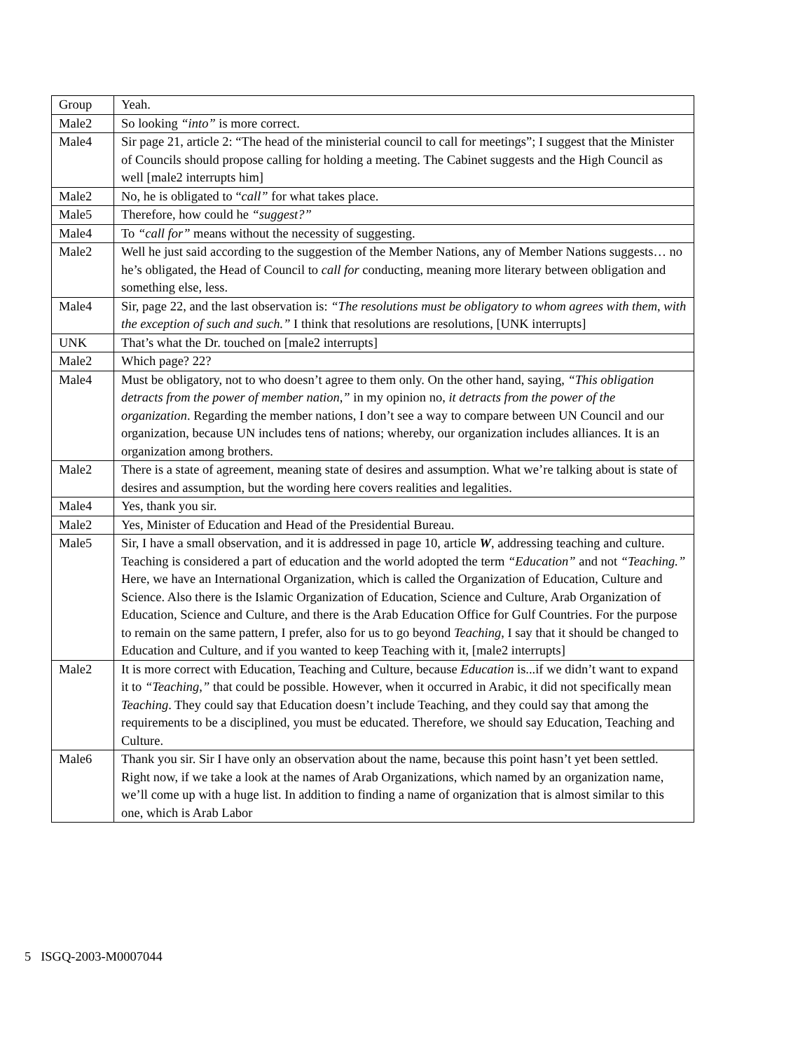| Group | Yeah. |
| Male2 | So looking “into” is more correct. |
| Male4 | Sir page 21, article 2: “The head of the ministerial council to call for meetings”; I suggest that the Minister of Councils should propose calling for holding a meeting. The Cabinet suggests and the High Council as well [male2 interrupts him] |
| Male2 | No, he is obligated to “ call” for what takes place. |
| Male5 | Therefore, how could he “suggest?” |
| Male4 | To “call for” means without the necessity of suggesting. |
| Male2 | Well he just said according to the suggestion of the Member Nations, any of Member Nations suggests… no he’s obligated, the Head of Council to call for conducting, meaning more literary between obligation and something else, less. |
| Male4 | Sir, page 22, and the last observation is: “The resolutions must be obligatory to whom agrees with them, with the exception of such and such.” I think that resolutions are resolutions, [UNK interrupts] |
| UNK | That’s what the Dr. touched on [male2 interrupts] |
| Male2 | Which page? 22? |
| Male4 | Must be obligatory, not to who doesn’t agree to them only. On the other hand, saying, “This obligation detracts from the power of member nation,” in my opinion no, it detracts from the power of the organization . Regarding the member nations, I don’t see a way to compare between UN Council and our organization, because UN includes tens of nations; whereby, our organization includes alliances. It is an organization among brothers. |
| Male2 | There is a state of agreement, meaning state of desires and assumption. What we’re talking about is state of desires and assumption, but the wording here covers realities and legalities. |
| Male4 | Yes, thank you sir. |
| Male2 | Yes, Minister of Education and Head of the Presidential Bureau. |
| Male5 | Sir, I have a small observation, and it is addressed in page 10, article W , addressing teaching and culture. Teaching is considered a part of education and the world adopted the term “Education” and not “Teaching.” Here, we have an International Organization, which is called the Organization of Education, Culture and Science. Also there is the Islamic Organization of Education, Science and Culture, Arab Organization of Education, Science and Culture, and there is the Arab Education Office for Gulf Countries. For the purpose to remain on the same pattern, I prefer, also for us to go beyond Teaching , I say that it should be changed to Education and Culture, and if you wanted to keep Teaching with it, [male2 interrupts] |
| Male2 | It is more correct with Education, Teaching and Culture, because Education is...if we didn’t want to expand it to “Teaching,” that could be possible. However, when it occurred in Arabic, it did not specifically mean Teaching . They could say that Education doesn’t include Teaching, and they could say that among the requirements to be a disciplined, you must be educated. Therefore, we should say Education, Teaching and Culture. |
| Male6 | Thank you sir. Sir I have only an observation about the name, because this point hasn’t yet been settled. Right now, if we take a look at the names of Arab Organizations, which named by an organization name, we’ll come up with a huge list. In addition to finding a name of organization that is almost similar to this one, which is Arab Labor |
5 ISGQ-2003-M0007044